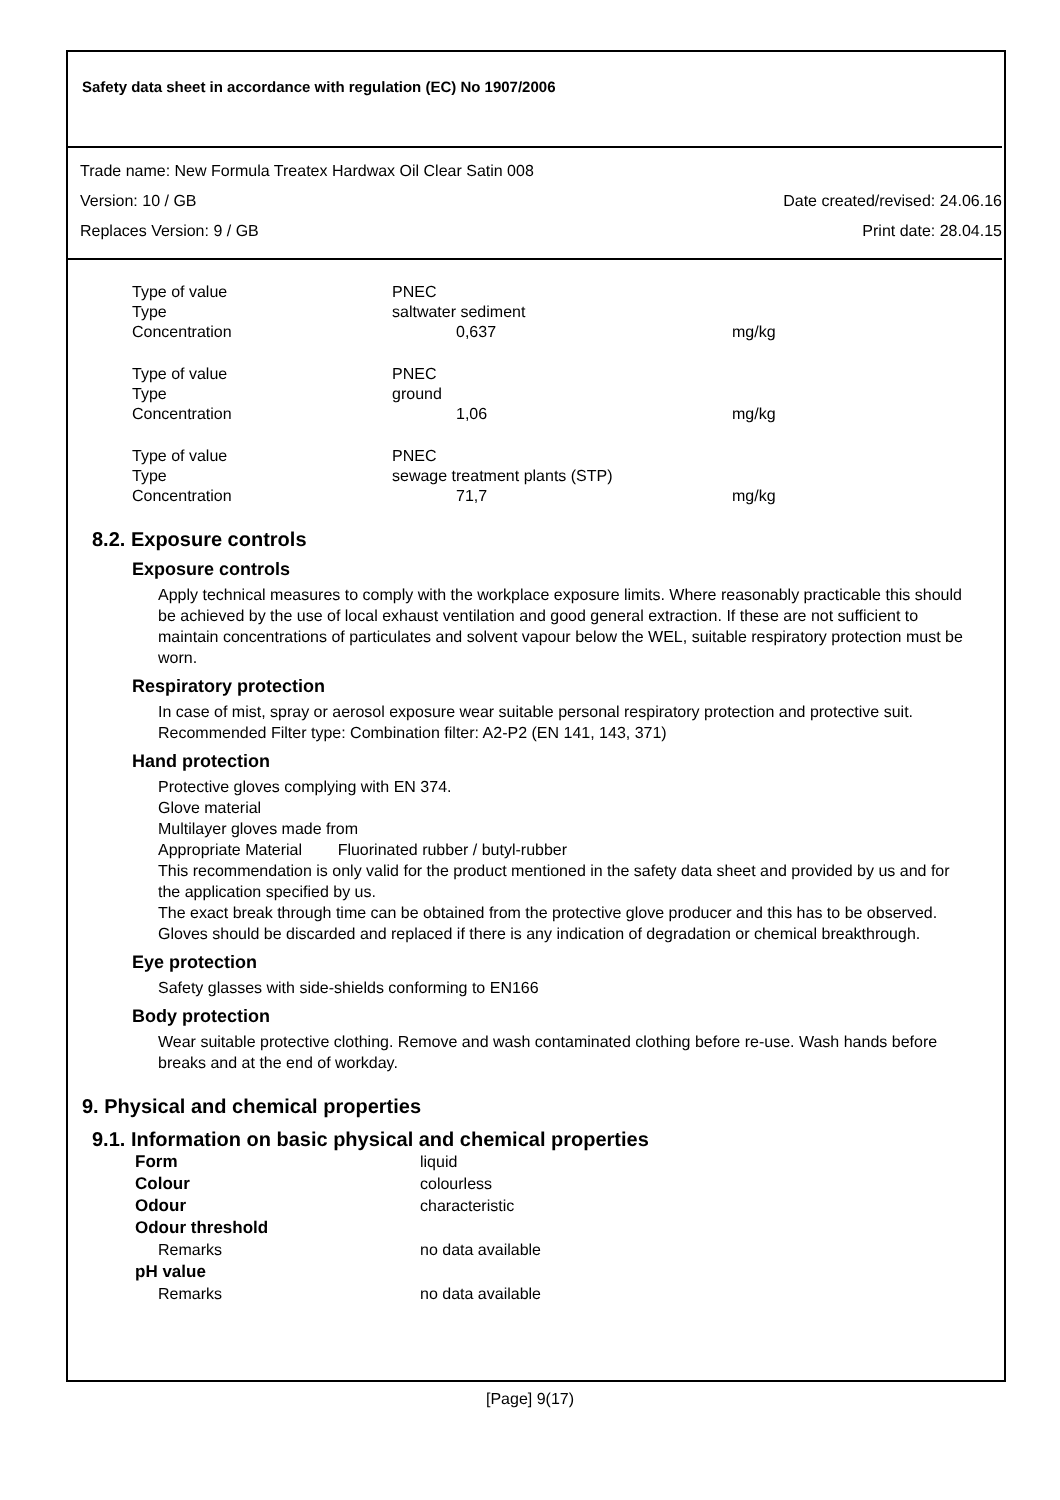Safety data sheet in accordance with regulation (EC) No 1907/2006
Trade name: New Formula Treatex Hardwax Oil Clear Satin 008
Version: 10 / GB Date created/revised: 24.06.16
Replaces Version: 9 / GB Print date: 28.04.15
| Type of value | PNEC | |
| Type | saltwater sediment | |
| Concentration | 0,637 | mg/kg |
| Type of value | PNEC | |
| Type | ground | |
| Concentration | 1,06 | mg/kg |
| Type of value | PNEC | |
| Type | sewage treatment plants (STP) | |
| Concentration | 71,7 | mg/kg |
8.2. Exposure controls
Exposure controls
Apply technical measures to comply with the workplace exposure limits. Where reasonably practicable this should be achieved by the use of local exhaust ventilation and good general extraction. If these are not sufficient to maintain concentrations of particulates and solvent vapour below the WEL, suitable respiratory protection must be worn.
Respiratory protection
In case of mist, spray or aerosol exposure wear suitable personal respiratory protection and protective suit. Recommended Filter type: Combination filter: A2-P2 (EN 141, 143, 371)
Hand protection
Protective gloves complying with EN 374.
Glove material
Multilayer gloves made from
Appropriate Material Fluorinated rubber / butyl-rubber
This recommendation is only valid for the product mentioned in the safety data sheet and provided by us and for the application specified by us.
The exact break through time can be obtained from the protective glove producer and this has to be observed.
Gloves should be discarded and replaced if there is any indication of degradation or chemical breakthrough.
Eye protection
Safety glasses with side-shields conforming to EN166
Body protection
Wear suitable protective clothing. Remove and wash contaminated clothing before re-use. Wash hands before breaks and at the end of workday.
9. Physical and chemical properties
9.1. Information on basic physical and chemical properties
| Form | liquid |
| Colour | colourless |
| Odour | characteristic |
| Odour threshold | |
| Remarks | no data available |
| pH value | |
| Remarks | no data available |
[Page] 9(17)